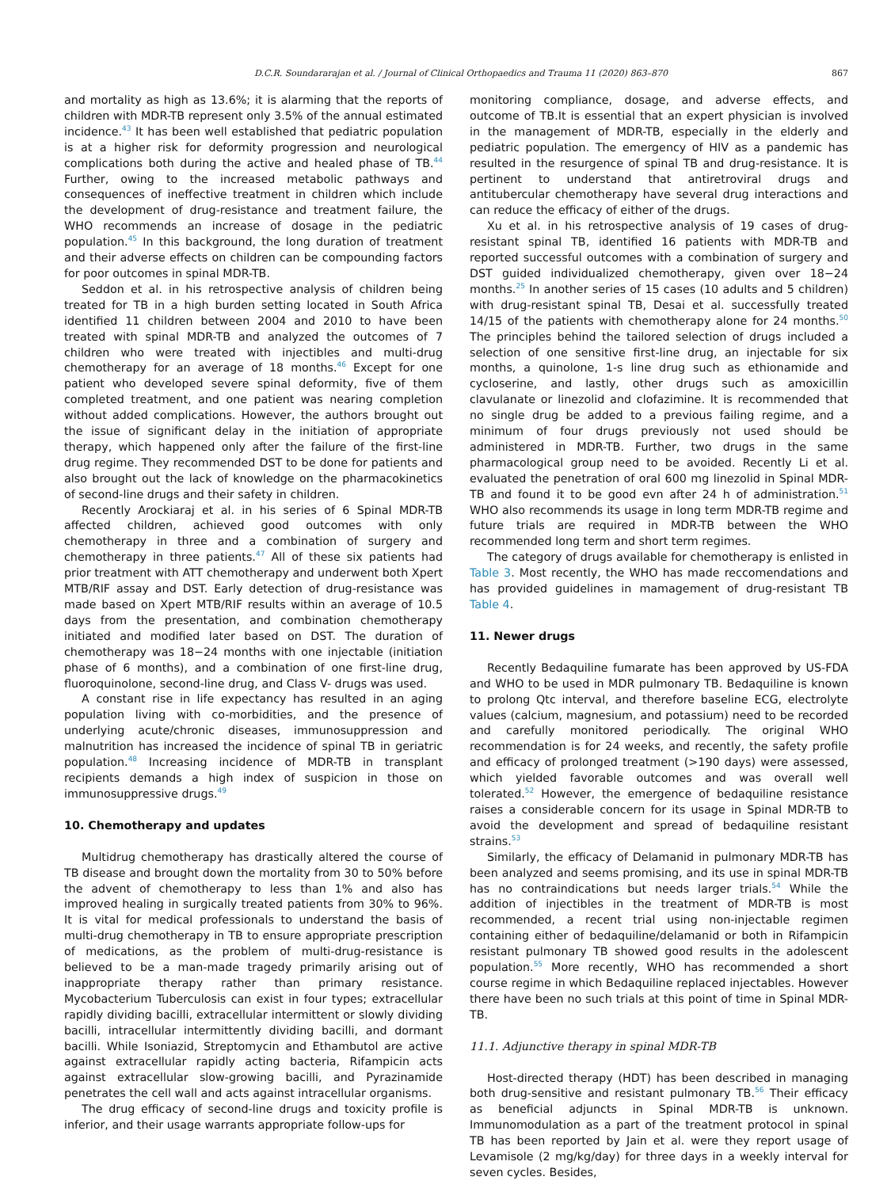D.C.R. Soundararajan et al. / Journal of Clinical Orthopaedics and Trauma 11 (2020) 863–870 867
and mortality as high as 13.6%; it is alarming that the reports of children with MDR-TB represent only 3.5% of the annual estimated incidence.<sup>43</sup> It has been well established that pediatric population is at a higher risk for deformity progression and neurological complications both during the active and healed phase of TB.<sup>44</sup> Further, owing to the increased metabolic pathways and consequences of ineffective treatment in children which include the development of drug-resistance and treatment failure, the WHO recommends an increase of dosage in the pediatric population.<sup>45</sup> In this background, the long duration of treatment and their adverse effects on children can be compounding factors for poor outcomes in spinal MDR-TB.
Seddon et al. in his retrospective analysis of children being treated for TB in a high burden setting located in South Africa identified 11 children between 2004 and 2010 to have been treated with spinal MDR-TB and analyzed the outcomes of 7 children who were treated with injectibles and multi-drug chemotherapy for an average of 18 months.<sup>46</sup> Except for one patient who developed severe spinal deformity, five of them completed treatment, and one patient was nearing completion without added complications. However, the authors brought out the issue of significant delay in the initiation of appropriate therapy, which happened only after the failure of the first-line drug regime. They recommended DST to be done for patients and also brought out the lack of knowledge on the pharmacokinetics of second-line drugs and their safety in children.
Recently Arockiaraj et al. in his series of 6 Spinal MDR-TB affected children, achieved good outcomes with only chemotherapy in three and a combination of surgery and chemotherapy in three patients.<sup>47</sup> All of these six patients had prior treatment with ATT chemotherapy and underwent both Xpert MTB/RIF assay and DST. Early detection of drug-resistance was made based on Xpert MTB/RIF results within an average of 10.5 days from the presentation, and combination chemotherapy initiated and modified later based on DST. The duration of chemotherapy was 18−24 months with one injectable (initiation phase of 6 months), and a combination of one first-line drug, fluoroquinolone, second-line drug, and Class V- drugs was used.
A constant rise in life expectancy has resulted in an aging population living with co-morbidities, and the presence of underlying acute/chronic diseases, immunosuppression and malnutrition has increased the incidence of spinal TB in geriatric population.<sup>48</sup> Increasing incidence of MDR-TB in transplant recipients demands a high index of suspicion in those on immunosuppressive drugs.<sup>49</sup>
10. Chemotherapy and updates
Multidrug chemotherapy has drastically altered the course of TB disease and brought down the mortality from 30 to 50% before the advent of chemotherapy to less than 1% and also has improved healing in surgically treated patients from 30% to 96%. It is vital for medical professionals to understand the basis of multi-drug chemotherapy in TB to ensure appropriate prescription of medications, as the problem of multi-drug-resistance is believed to be a man-made tragedy primarily arising out of inappropriate therapy rather than primary resistance. Mycobacterium Tuberculosis can exist in four types; extracellular rapidly dividing bacilli, extracellular intermittent or slowly dividing bacilli, intracellular intermittently dividing bacilli, and dormant bacilli. While Isoniazid, Streptomycin and Ethambutol are active against extracellular rapidly acting bacteria, Rifampicin acts against extracellular slow-growing bacilli, and Pyrazinamide penetrates the cell wall and acts against intracellular organisms.
The drug efficacy of second-line drugs and toxicity profile is inferior, and their usage warrants appropriate follow-ups for
monitoring compliance, dosage, and adverse effects, and outcome of TB.It is essential that an expert physician is involved in the management of MDR-TB, especially in the elderly and pediatric population. The emergency of HIV as a pandemic has resulted in the resurgence of spinal TB and drug-resistance. It is pertinent to understand that antiretroviral drugs and antitubercular chemotherapy have several drug interactions and can reduce the efficacy of either of the drugs.
Xu et al. in his retrospective analysis of 19 cases of drug-resistant spinal TB, identified 16 patients with MDR-TB and reported successful outcomes with a combination of surgery and DST guided individualized chemotherapy, given over 18−24 months.<sup>25</sup> In another series of 15 cases (10 adults and 5 children) with drug-resistant spinal TB, Desai et al. successfully treated 14/15 of the patients with chemotherapy alone for 24 months.<sup>50</sup> The principles behind the tailored selection of drugs included a selection of one sensitive first-line drug, an injectable for six months, a quinolone, 1-s line drug such as ethionamide and cycloserine, and lastly, other drugs such as amoxicillin clavulanate or linezolid and clofazimine. It is recommended that no single drug be added to a previous failing regime, and a minimum of four drugs previously not used should be administered in MDR-TB. Further, two drugs in the same pharmacological group need to be avoided. Recently Li et al. evaluated the penetration of oral 600 mg linezolid in Spinal MDR-TB and found it to be good evn after 24 h of administration.<sup>51</sup> WHO also recommends its usage in long term MDR-TB regime and future trials are required in MDR-TB between the WHO recommended long term and short term regimes.
The category of drugs available for chemotherapy is enlisted in Table 3. Most recently, the WHO has made reccomendations and has provided guidelines in mamagement of drug-resistant TB Table 4.
11. Newer drugs
Recently Bedaquiline fumarate has been approved by US-FDA and WHO to be used in MDR pulmonary TB. Bedaquiline is known to prolong Qtc interval, and therefore baseline ECG, electrolyte values (calcium, magnesium, and potassium) need to be recorded and carefully monitored periodically. The original WHO recommendation is for 24 weeks, and recently, the safety profile and efficacy of prolonged treatment (>190 days) were assessed, which yielded favorable outcomes and was overall well tolerated.<sup>52</sup> However, the emergence of bedaquiline resistance raises a considerable concern for its usage in Spinal MDR-TB to avoid the development and spread of bedaquiline resistant strains.<sup>53</sup>
Similarly, the efficacy of Delamanid in pulmonary MDR-TB has been analyzed and seems promising, and its use in spinal MDR-TB has no contraindications but needs larger trials.<sup>54</sup> While the addition of injectibles in the treatment of MDR-TB is most recommended, a recent trial using non-injectable regimen containing either of bedaquiline/delamanid or both in Rifampicin resistant pulmonary TB showed good results in the adolescent population.<sup>55</sup> More recently, WHO has recommended a short course regime in which Bedaquiline replaced injectables. However there have been no such trials at this point of time in Spinal MDR-TB.
11.1. Adjunctive therapy in spinal MDR-TB
Host-directed therapy (HDT) has been described in managing both drug-sensitive and resistant pulmonary TB.<sup>56</sup> Their efficacy as beneficial adjuncts in Spinal MDR-TB is unknown. Immunomodulation as a part of the treatment protocol in spinal TB has been reported by Jain et al. were they report usage of Levamisole (2 mg/kg/day) for three days in a weekly interval for seven cycles. Besides,